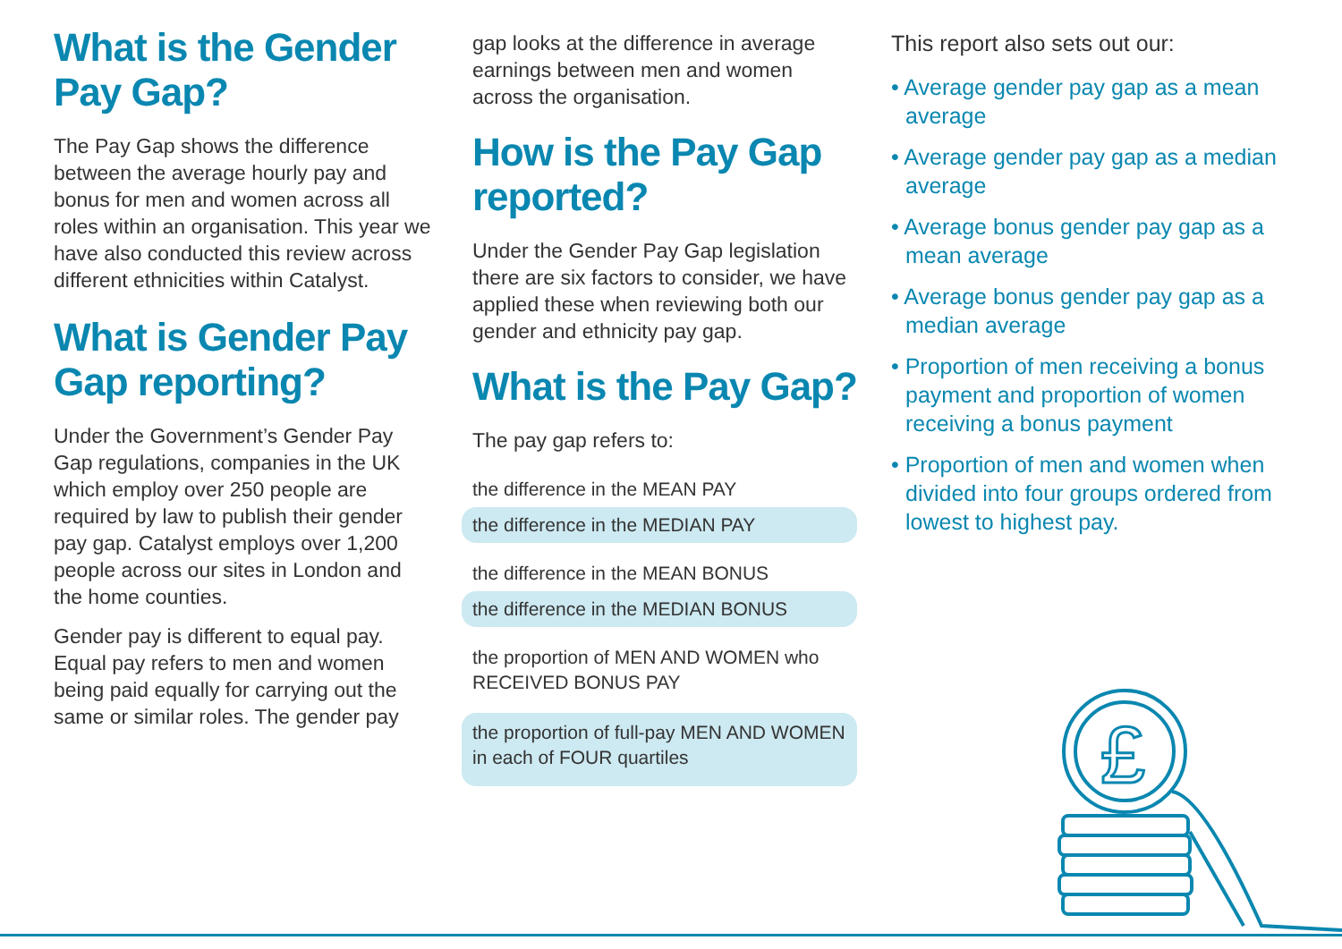What is the Gender Pay Gap?
The Pay Gap shows the difference between the average hourly pay and bonus for men and women across all roles within an organisation. This year we have also conducted this review across different ethnicities within Catalyst.
What is Gender Pay Gap reporting?
Under the Government’s Gender Pay Gap regulations, companies in the UK which employ over 250 people are required by law to publish their gender pay gap. Catalyst employs over 1,200 people across our sites in London and the home counties.
Gender pay is different to equal pay. Equal pay refers to men and women being paid equally for carrying out the same or similar roles. The gender pay
gap looks at the difference in average earnings between men and women across the organisation.
How is the Pay Gap reported?
Under the Gender Pay Gap legislation there are six factors to consider, we have applied these when reviewing both our gender and ethnicity pay gap.
What is the Pay Gap?
The pay gap refers to:
the difference in the MEAN PAY
the difference in the MEDIAN PAY
the difference in the MEAN BONUS
the difference in the MEDIAN BONUS
the proportion of MEN AND WOMEN who RECEIVED BONUS PAY
the proportion of full-pay MEN AND WOMEN in each of FOUR quartiles
This report also sets out our:
• Average gender pay gap as a mean average
• Average gender pay gap as a median average
• Average bonus gender pay gap as a mean average
• Average bonus gender pay gap as a median average
• Proportion of men receiving a bonus payment and proportion of women receiving a bonus payment
• Proportion of men and women when divided into four groups ordered from lowest to highest pay.
£